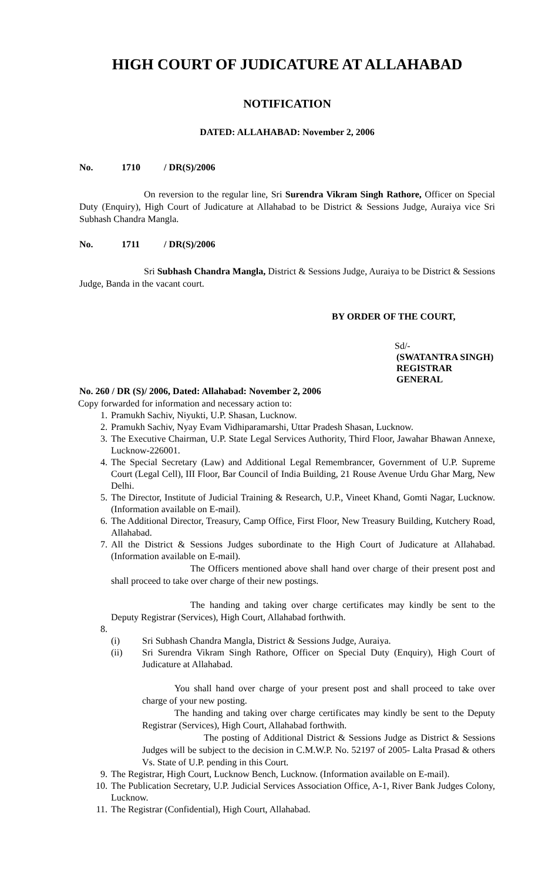HIGH COURT OF JUDICATURE AT ALLAHABAD
NOTIFICATION
DATED: ALLAHABAD: November 2, 2006
No. 1710 / DR(S)/2006
On reversion to the regular line, Sri Surendra Vikram Singh Rathore, Officer on Special Duty (Enquiry), High Court of Judicature at Allahabad to be District & Sessions Judge, Auraiya vice Sri Subhash Chandra Mangla.
No. 1711 / DR(S)/2006
Sri Subhash Chandra Mangla, District & Sessions Judge, Auraiya to be District & Sessions Judge, Banda in the vacant court.
BY ORDER OF THE COURT,
Sd/-
(SWATANTRA SINGH)
REGISTRAR GENERAL
No. 260 / DR (S)/ 2006, Dated: Allahabad: November 2, 2006
Copy forwarded for information and necessary action to:
1. Pramukh Sachiv, Niyukti, U.P. Shasan, Lucknow.
2. Pramukh Sachiv, Nyay Evam Vidhiparamarshi, Uttar Pradesh Shasan, Lucknow.
3. The Executive Chairman, U.P. State Legal Services Authority, Third Floor, Jawahar Bhawan Annexe, Lucknow-226001.
4. The Special Secretary (Law) and Additional Legal Remembrancer, Government of U.P. Supreme Court (Legal Cell), III Floor, Bar Council of India Building, 21 Rouse Avenue Urdu Ghar Marg, New Delhi.
5. The Director, Institute of Judicial Training & Research, U.P., Vineet Khand, Gomti Nagar, Lucknow. (Information available on E-mail).
6. The Additional Director, Treasury, Camp Office, First Floor, New Treasury Building, Kutchery Road, Allahabad.
7. All the District & Sessions Judges subordinate to the High Court of Judicature at Allahabad.(Information available on E-mail).
The Officers mentioned above shall hand over charge of their present post and shall proceed to take over charge of their new postings.
The handing and taking over charge certificates may kindly be sent to the Deputy Registrar (Services), High Court, Allahabad forthwith.
8. (i) Sri Subhash Chandra Mangla, District & Sessions Judge, Auraiya.
(ii) Sri Surendra Vikram Singh Rathore, Officer on Special Duty (Enquiry), High Court of Judicature at Allahabad.
You shall hand over charge of your present post and shall proceed to take over charge of your new posting.
The handing and taking over charge certificates may kindly be sent to the Deputy Registrar (Services), High Court, Allahabad forthwith.
The posting of Additional District & Sessions Judge as District & Sessions Judges will be subject to the decision in C.M.W.P. No. 52197 of 2005- Lalta Prasad & others Vs. State of U.P. pending in this Court.
9. The Registrar, High Court, Lucknow Bench, Lucknow. (Information available on E-mail).
10. The Publication Secretary, U.P. Judicial Services Association Office, A-1, River Bank Judges Colony, Lucknow.
11. The Registrar (Confidential), High Court, Allahabad.